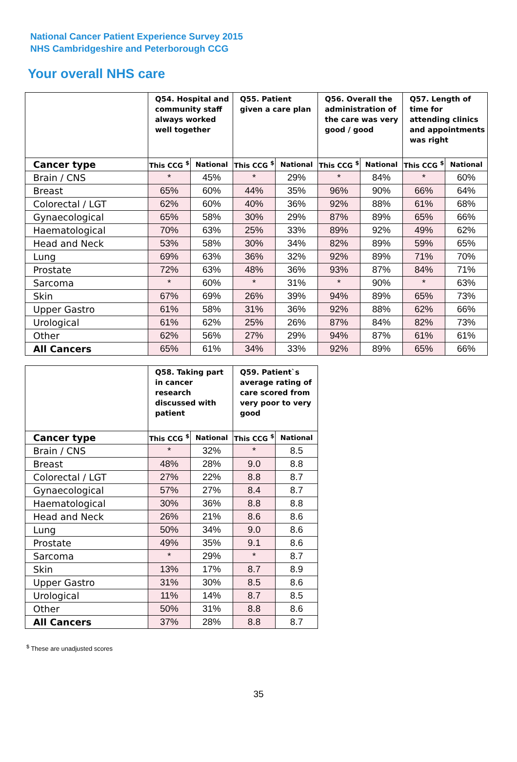National Cancer Patient Experience Survey 2015
NHS Cambridgeshire and Peterborough CCG
Your overall NHS care
| | Q54. Hospital and community staff always worked well together | | Q55. Patient given a care plan | | Q56. Overall the administration of the care was very good / good | | Q57. Length of time for attending clinics and appointments was right | |
| --- | --- | --- | --- | --- | --- | --- | --- | --- |
| Cancer type | This CCG <sup>$</sup> | National | This CCG <sup>$</sup> | National | This CCG <sup>$</sup> | National | This CCG <sup>$</sup> | National |
| Brain / CNS | * | 45% | * | 29% | * | 84% | * | 60% |
| Breast | 65% | 60% | 44% | 35% | 96% | 90% | 66% | 64% |
| Colorectal / LGT | 62% | 60% | 40% | 36% | 92% | 88% | 61% | 68% |
| Gynaecological | 65% | 58% | 30% | 29% | 87% | 89% | 65% | 66% |
| Haematological | 70% | 63% | 25% | 33% | 89% | 92% | 49% | 62% |
| Head and Neck | 53% | 58% | 30% | 34% | 82% | 89% | 59% | 65% |
| Lung | 69% | 63% | 36% | 32% | 92% | 89% | 71% | 70% |
| Prostate | 72% | 63% | 48% | 36% | 93% | 87% | 84% | 71% |
| Sarcoma | * | 60% | * | 31% | * | 90% | * | 63% |
| Skin | 67% | 69% | 26% | 39% | 94% | 89% | 65% | 73% |
| Upper Gastro | 61% | 58% | 31% | 36% | 92% | 88% | 62% | 66% |
| Urological | 61% | 62% | 25% | 26% | 87% | 84% | 82% | 73% |
| Other | 62% | 56% | 27% | 29% | 94% | 87% | 61% | 61% |
| All Cancers | 65% | 61% | 34% | 33% | 92% | 89% | 65% | 66% |
| | Q58. Taking part in cancer research discussed with patient | | Q59. Patient`s average rating of care scored from very poor to very good | |
| --- | --- | --- | --- | --- |
| Cancer type | This CCG <sup>$</sup> | National | This CCG <sup>$</sup> | National |
| Brain / CNS | * | 32% | * | 8.5 |
| Breast | 48% | 28% | 9.0 | 8.8 |
| Colorectal / LGT | 27% | 22% | 8.8 | 8.7 |
| Gynaecological | 57% | 27% | 8.4 | 8.7 |
| Haematological | 30% | 36% | 8.8 | 8.8 |
| Head and Neck | 26% | 21% | 8.6 | 8.6 |
| Lung | 50% | 34% | 9.0 | 8.6 |
| Prostate | 49% | 35% | 9.1 | 8.6 |
| Sarcoma | * | 29% | * | 8.7 |
| Skin | 13% | 17% | 8.7 | 8.9 |
| Upper Gastro | 31% | 30% | 8.5 | 8.6 |
| Urological | 11% | 14% | 8.7 | 8.5 |
| Other | 50% | 31% | 8.8 | 8.6 |
| All Cancers | 37% | 28% | 8.8 | 8.7 |
<sup>$</sup> These are unadjusted scores
35